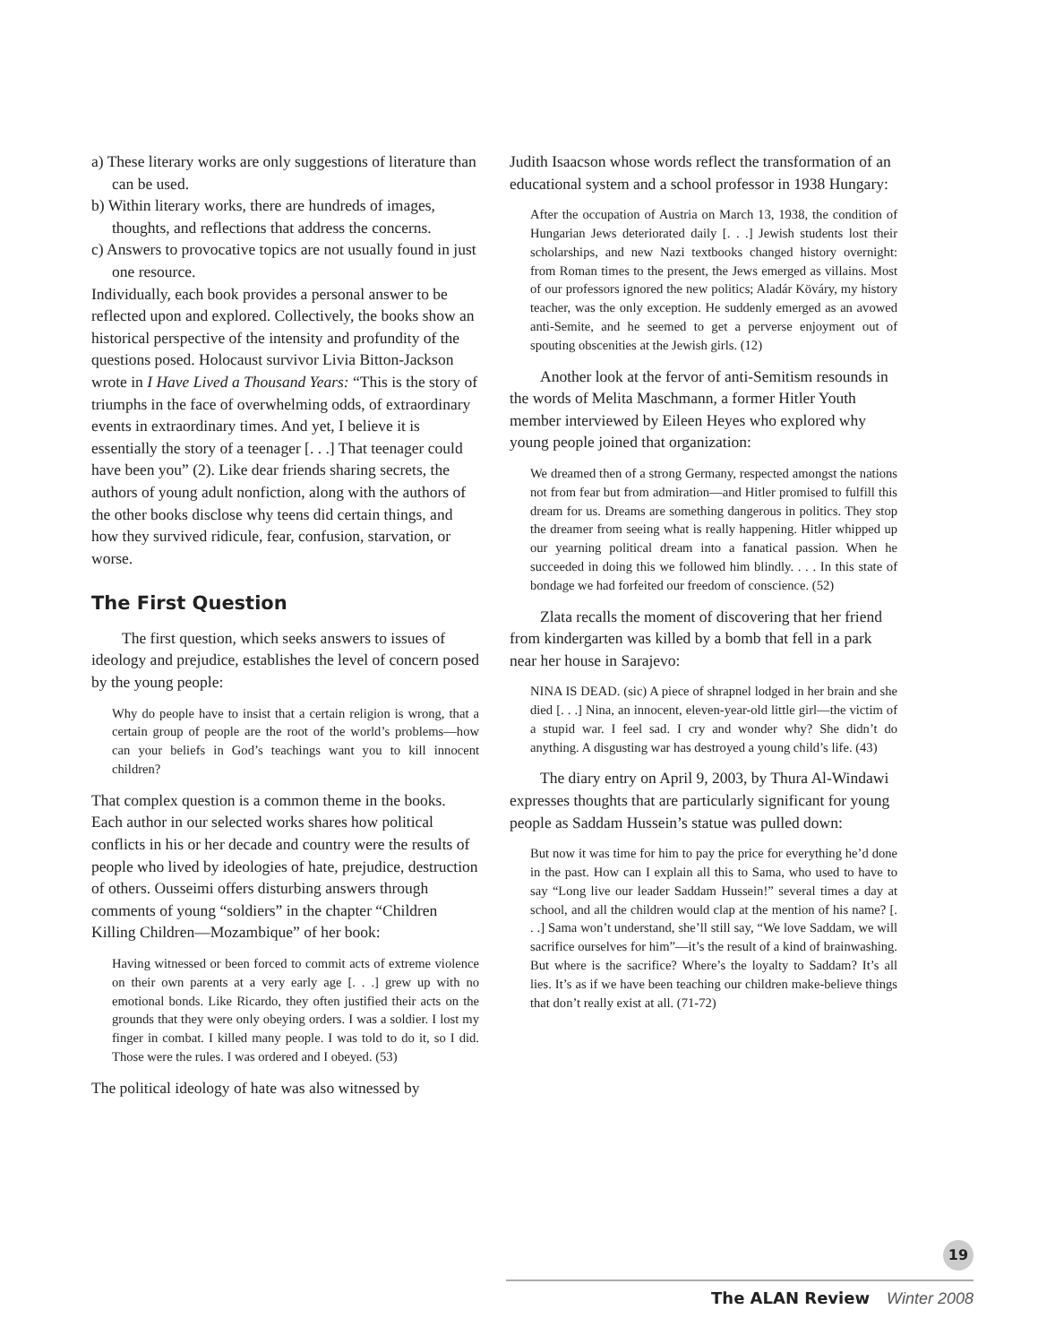a) These literary works are only suggestions of literature than can be used.
b) Within literary works, there are hundreds of images, thoughts, and reflections that address the concerns.
c) Answers to provocative topics are not usually found in just one resource.
Individually, each book provides a personal answer to be reflected upon and explored. Collectively, the books show an historical perspective of the intensity and profundity of the questions posed. Holocaust survivor Livia Bitton-Jackson wrote in I Have Lived a Thousand Years: “This is the story of triumphs in the face of overwhelming odds, of extraordinary events in extraordinary times. And yet, I believe it is essentially the story of a teenager [. . .] That teenager could have been you” (2). Like dear friends sharing secrets, the authors of young adult nonfiction, along with the authors of the other books disclose why teens did certain things, and how they survived ridicule, fear, confusion, starvation, or worse.
The First Question
The first question, which seeks answers to issues of ideology and prejudice, establishes the level of concern posed by the young people:
Why do people have to insist that a certain religion is wrong, that a certain group of people are the root of the world’s problems—how can your beliefs in God’s teachings want you to kill innocent children?
That complex question is a common theme in the books. Each author in our selected works shares how political conflicts in his or her decade and country were the results of people who lived by ideologies of hate, prejudice, destruction of others. Ousseimi offers disturbing answers through comments of young “soldiers” in the chapter “Children Killing Children—Mozambique” of her book:
Having witnessed or been forced to commit acts of extreme violence on their own parents at a very early age [. . .] grew up with no emotional bonds. Like Ricardo, they often justified their acts on the grounds that they were only obeying orders. I was a soldier. I lost my finger in combat. I killed many people. I was told to do it, so I did. Those were the rules. I was ordered and I obeyed. (53)
The political ideology of hate was also witnessed by
Judith Isaacson whose words reflect the transformation of an educational system and a school professor in 1938 Hungary:
After the occupation of Austria on March 13, 1938, the condition of Hungarian Jews deteriorated daily [. . .] Jewish students lost their scholarships, and new Nazi textbooks changed history overnight: from Roman times to the present, the Jews emerged as villains. Most of our professors ignored the new politics; Aladár Köváry, my history teacher, was the only exception. He suddenly emerged as an avowed anti-Semite, and he seemed to get a perverse enjoyment out of spouting obscenities at the Jewish girls. (12)
Another look at the fervor of anti-Semitism resounds in the words of Melita Maschmann, a former Hitler Youth member interviewed by Eileen Heyes who explored why young people joined that organization:
We dreamed then of a strong Germany, respected amongst the nations not from fear but from admiration—and Hitler promised to fulfill this dream for us. Dreams are something dangerous in politics. They stop the dreamer from seeing what is really happening. Hitler whipped up our yearning political dream into a fanatical passion. When he succeeded in doing this we followed him blindly. . . . In this state of bondage we had forfeited our freedom of conscience. (52)
Zlata recalls the moment of discovering that her friend from kindergarten was killed by a bomb that fell in a park near her house in Sarajevo:
NINA IS DEAD. (sic) A piece of shrapnel lodged in her brain and she died [. . .] Nina, an innocent, eleven-year-old little girl—the victim of a stupid war. I feel sad. I cry and wonder why? She didn’t do anything. A disgusting war has destroyed a young child’s life. (43)
The diary entry on April 9, 2003, by Thura Al-Windawi expresses thoughts that are particularly significant for young people as Saddam Hussein’s statue was pulled down:
But now it was time for him to pay the price for everything he’d done in the past. How can I explain all this to Sama, who used to have to say “Long live our leader Saddam Hussein!” several times a day at school, and all the children would clap at the mention of his name? [. . .] Sama won’t understand, she’ll still say, “We love Saddam, we will sacrifice ourselves for him”—it’s the result of a kind of brainwashing. But where is the sacrifice? Where’s the loyalty to Saddam? It’s all lies. It’s as if we have been teaching our children make-believe things that don’t really exist at all. (71-72)
19
The ALAN Review Winter 2008